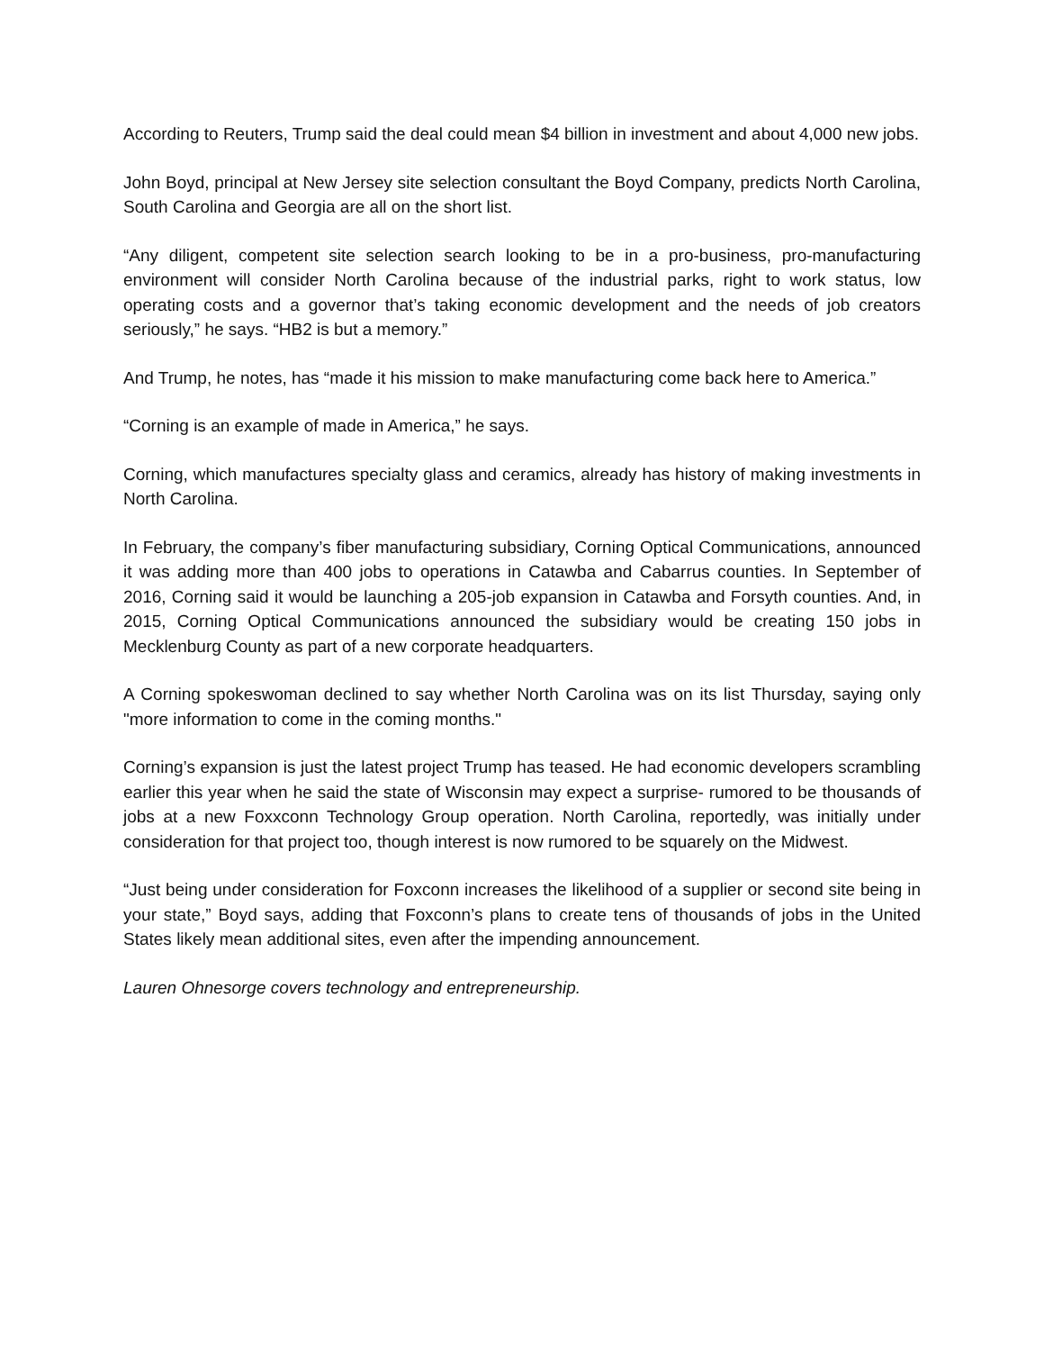According to Reuters, Trump said the deal could mean $4 billion in investment and about 4,000 new jobs.
John Boyd, principal at New Jersey site selection consultant the Boyd Company, predicts North Carolina, South Carolina and Georgia are all on the short list.
“Any diligent, competent site selection search looking to be in a pro-business, pro-manufacturing environment will consider North Carolina because of the industrial parks, right to work status, low operating costs and a governor that’s taking economic development and the needs of job creators seriously,” he says. “HB2 is but a memory.”
And Trump, he notes, has “made it his mission to make manufacturing come back here to America.”
“Corning is an example of made in America,” he says.
Corning, which manufactures specialty glass and ceramics, already has history of making investments in North Carolina.
In February, the company’s fiber manufacturing subsidiary, Corning Optical Communications, announced it was adding more than 400 jobs to operations in Catawba and Cabarrus counties. In September of 2016, Corning said it would be launching a 205-job expansion in Catawba and Forsyth counties. And, in 2015, Corning Optical Communications announced the subsidiary would be creating 150 jobs in Mecklenburg County as part of a new corporate headquarters.
A Corning spokeswoman declined to say whether North Carolina was on its list Thursday, saying only "more information to come in the coming months."
Corning’s expansion is just the latest project Trump has teased. He had economic developers scrambling earlier this year when he said the state of Wisconsin may expect a surprise- rumored to be thousands of jobs at a new Foxxconn Technology Group operation. North Carolina, reportedly, was initially under consideration for that project too, though interest is now rumored to be squarely on the Midwest.
“Just being under consideration for Foxconn increases the likelihood of a supplier or second site being in your state,” Boyd says, adding that Foxconn’s plans to create tens of thousands of jobs in the United States likely mean additional sites, even after the impending announcement.
Lauren Ohnesorge covers technology and entrepreneurship.